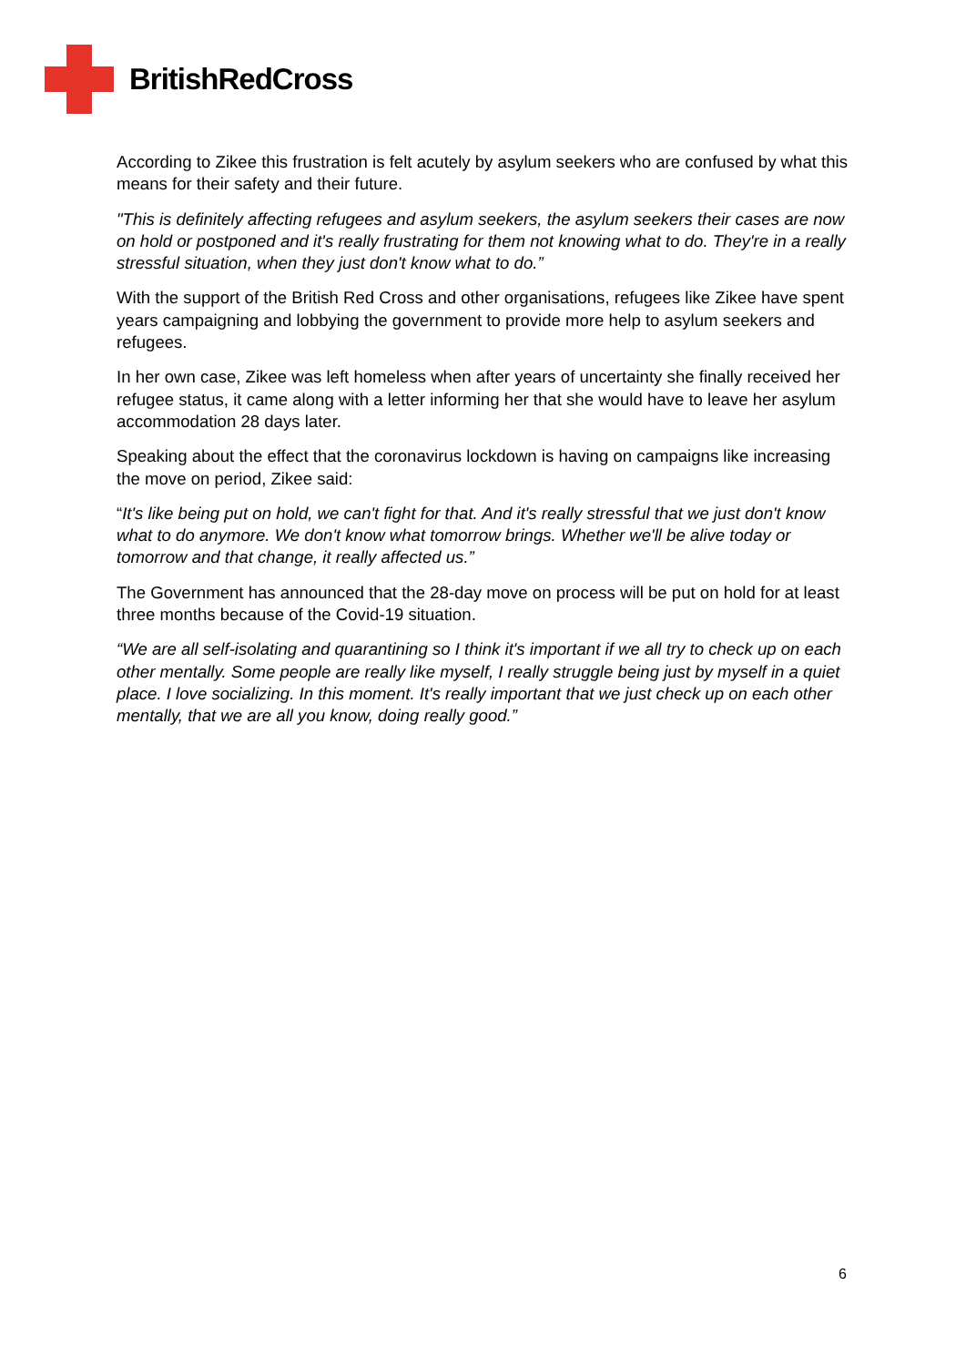BritishRedCross
According to Zikee this frustration is felt acutely by asylum seekers who are confused by what this means for their safety and their future.
"This is definitely affecting refugees and asylum seekers, the asylum seekers their cases are now on hold or postponed and it's really frustrating for them not knowing what to do. They're in a really stressful situation, when they just don't know what to do.”
With the support of the British Red Cross and other organisations, refugees like Zikee have spent years campaigning and lobbying the government to provide more help to asylum seekers and refugees.
In her own case, Zikee was left homeless when after years of uncertainty she finally received her refugee status, it came along with a letter informing her that she would have to leave her asylum accommodation 28 days later.
Speaking about the effect that the coronavirus lockdown is having on campaigns like increasing the move on period, Zikee said:
“It's like being put on hold, we can't fight for that. And it's really stressful that we just don't know what to do anymore. We don't know what tomorrow brings. Whether we'll be alive today or tomorrow and that change, it really affected us.”
The Government has announced that the 28-day move on process will be put on hold for at least three months because of the Covid-19 situation.
“We are all self-isolating and quarantining so I think it's important if we all try to check up on each other mentally. Some people are really like myself, I really struggle being just by myself in a quiet place. I love socializing. In this moment. It's really important that we just check up on each other mentally, that we are all you know, doing really good.”
6